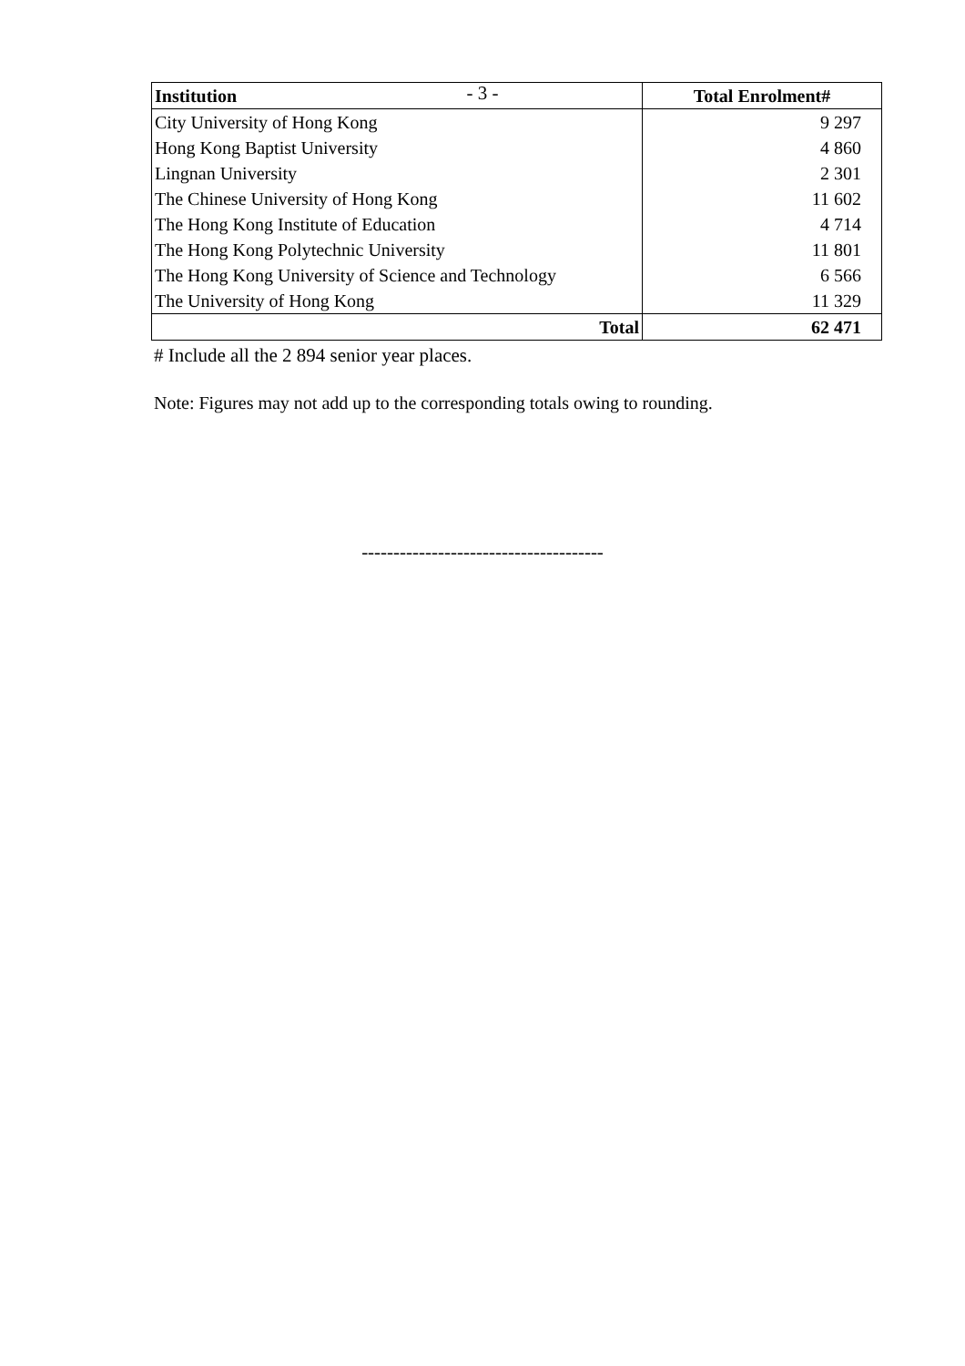- 3 -
| Institution | Total Enrolment# |
| --- | --- |
| City University of Hong Kong | 9 297 |
| Hong Kong Baptist University | 4 860 |
| Lingnan University | 2 301 |
| The Chinese University of Hong Kong | 11 602 |
| The Hong Kong Institute of Education | 4 714 |
| The Hong Kong Polytechnic University | 11 801 |
| The Hong Kong University of Science and Technology | 6 566 |
| The University of Hong Kong | 11 329 |
| Total | 62 471 |
# Include all the 2 894 senior year places.
Note: Figures may not add up to the corresponding totals owing to rounding.
--------------------------------------